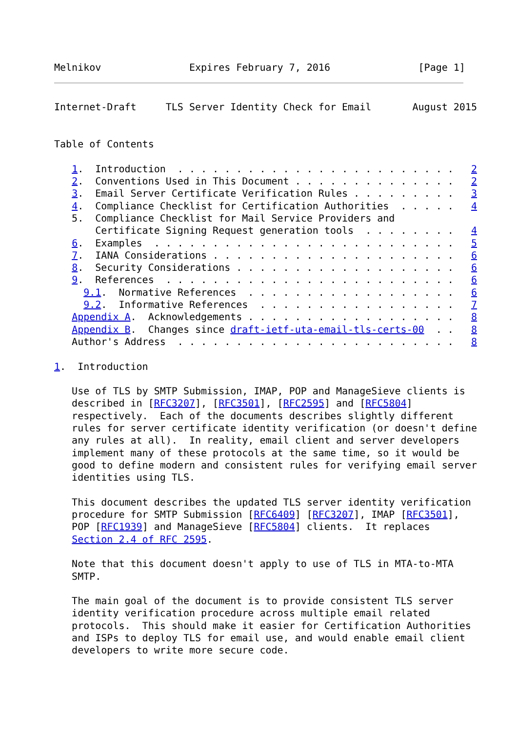Melnikov               Expires February 7, 2016               [Page 1]
Internet-Draft     TLS Server Identity Check for Email       August 2015


Table of Contents

   1.  Introduction  . . . . . . . . . . . . . . . . . . . . . . . .   2
   2.  Conventions Used in This Document . . . . . . . . . . . . . .   2
   3.  Email Server Certificate Verification Rules . . . . . . . . .   3
   4.  Compliance Checklist for Certification Authorities  . . . . .   4
   5.  Compliance Checklist for Mail Service Providers and
       Certificate Signing Request generation tools  . . . . . . . .   4
   6.  Examples  . . . . . . . . . . . . . . . . . . . . . . . . . .   5
   7.  IANA Considerations . . . . . . . . . . . . . . . . . . . . .   6
   8.  Security Considerations . . . . . . . . . . . . . . . . . . .   6
   9.  References  . . . . . . . . . . . . . . . . . . . . . . . . .   6
     9.1.  Normative References  . . . . . . . . . . . . . . . . . .   6
     9.2.  Informative References  . . . . . . . . . . . . . . . . .   7
   Appendix A.  Acknowledgements . . . . . . . . . . . . . . . . . .   8
   Appendix B.  Changes since draft-ietf-uta-email-tls-certs-00  . .   8
   Author's Address  . . . . . . . . . . . . . . . . . . . . . . . .   8

1.  Introduction

   Use of TLS by SMTP Submission, IMAP, POP and ManageSieve clients is
   described in [RFC3207], [RFC3501], [RFC2595] and [RFC5804]
   respectively.  Each of the documents describes slightly different
   rules for server certificate identity verification (or doesn't define
   any rules at all).  In reality, email client and server developers
   implement many of these protocols at the same time, so it would be
   good to define modern and consistent rules for verifying email server
   identities using TLS.

   This document describes the updated TLS server identity verification
   procedure for SMTP Submission [RFC6409] [RFC3207], IMAP [RFC3501],
   POP [RFC1939] and ManageSieve [RFC5804] clients.  It replaces
   Section 2.4 of RFC 2595.

   Note that this document doesn't apply to use of TLS in MTA-to-MTA
   SMTP.

   The main goal of the document is to provide consistent TLS server
   identity verification procedure across multiple email related
   protocols.  This should make it easier for Certification Authorities
   and ISPs to deploy TLS for email use, and would enable email client
   developers to write more secure code.